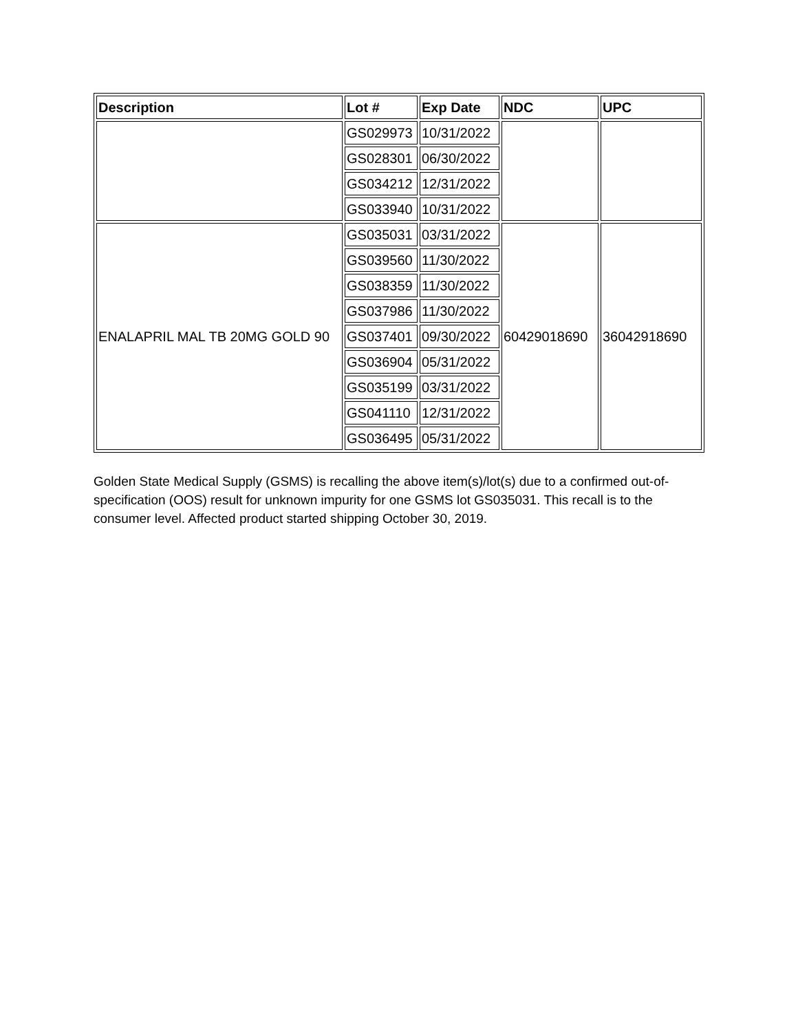| Description | Lot # | Exp Date | NDC | UPC |
| --- | --- | --- | --- | --- |
| | GS029973 | 10/31/2022 | | |
| | GS028301 | 06/30/2022 | | |
| | GS034212 | 12/31/2022 | | |
| | GS033940 | 10/31/2022 | | |
| ENALAPRIL MAL TB 20MG GOLD 90 | GS035031 | 03/31/2022 | 60429018690 | 36042918690 |
| | GS039560 | 11/30/2022 | | |
| | GS038359 | 11/30/2022 | | |
| | GS037986 | 11/30/2022 | | |
| | GS037401 | 09/30/2022 | | |
| | GS036904 | 05/31/2022 | | |
| | GS035199 | 03/31/2022 | | |
| | GS041110 | 12/31/2022 | | |
| | GS036495 | 05/31/2022 | | |
Golden State Medical Supply (GSMS) is recalling the above item(s)/lot(s) due to a confirmed out-of-specification (OOS) result for unknown impurity for one GSMS lot GS035031. This recall is to the consumer level. Affected product started shipping October 30, 2019.